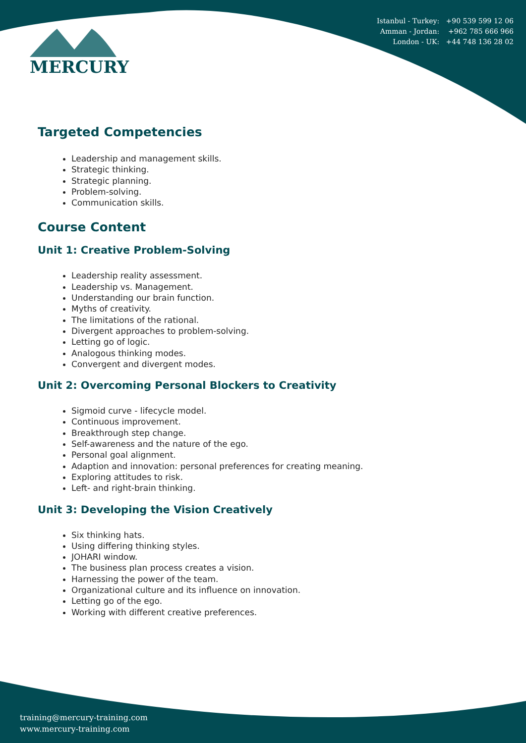Istanbul - Turkey: +90 539 599 12 06
Amman - Jordan: +962 785 666 966
London - UK: +44 748 136 28 02
MERCURY
Targeted Competencies
Leadership and management skills.
Strategic thinking.
Strategic planning.
Problem-solving.
Communication skills.
Course Content
Unit 1: Creative Problem-Solving
Leadership reality assessment.
Leadership vs. Management.
Understanding our brain function.
Myths of creativity.
The limitations of the rational.
Divergent approaches to problem-solving.
Letting go of logic.
Analogous thinking modes.
Convergent and divergent modes.
Unit 2: Overcoming Personal Blockers to Creativity
Sigmoid curve - lifecycle model.
Continuous improvement.
Breakthrough step change.
Self-awareness and the nature of the ego.
Personal goal alignment.
Adaption and innovation: personal preferences for creating meaning.
Exploring attitudes to risk.
Left- and right-brain thinking.
Unit 3: Developing the Vision Creatively
Six thinking hats.
Using differing thinking styles.
JOHARI window.
The business plan process creates a vision.
Harnessing the power of the team.
Organizational culture and its influence on innovation.
Letting go of the ego.
Working with different creative preferences.
training@mercury-training.com
www.mercury-training.com